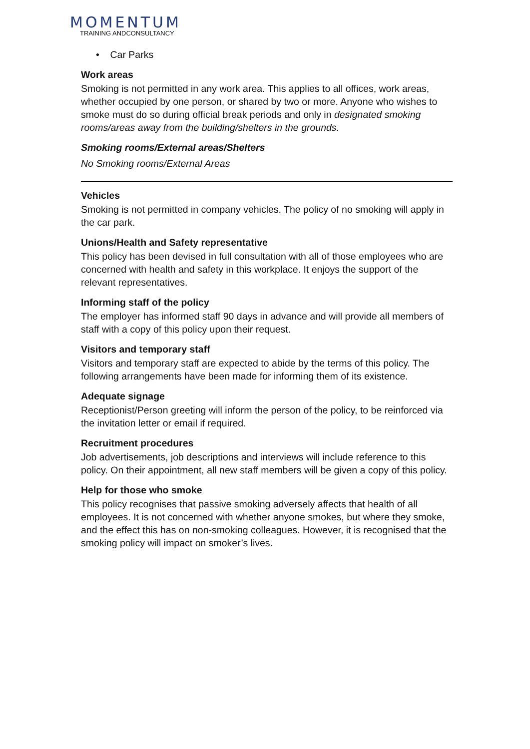MOMENTUM
TRAINING ANDCONSULTANCY
• Car Parks
Work areas
Smoking is not permitted in any work area. This applies to all offices, work areas, whether occupied by one person, or shared by two or more. Anyone who wishes to smoke must do so during official break periods and only in designated smoking rooms/areas away from the building/shelters in the grounds.
Smoking rooms/External areas/Shelters
No Smoking rooms/External Areas
Vehicles
Smoking is not permitted in company vehicles. The policy of no smoking will apply in the car park.
Unions/Health and Safety representative
This policy has been devised in full consultation with all of those employees who are concerned with health and safety in this workplace. It enjoys the support of the relevant representatives.
Informing staff of the policy
The employer has informed staff 90 days in advance and will provide all members of staff with a copy of this policy upon their request.
Visitors and temporary staff
Visitors and temporary staff are expected to abide by the terms of this policy. The following arrangements have been made for informing them of its existence.
Adequate signage
Receptionist/Person greeting will inform the person of the policy, to be reinforced via the invitation letter or email if required.
Recruitment procedures
Job advertisements, job descriptions and interviews will include reference to this policy. On their appointment, all new staff members will be given a copy of this policy.
Help for those who smoke
This policy recognises that passive smoking adversely affects that health of all employees. It is not concerned with whether anyone smokes, but where they smoke, and the effect this has on non-smoking colleagues. However, it is recognised that the smoking policy will impact on smoker’s lives.